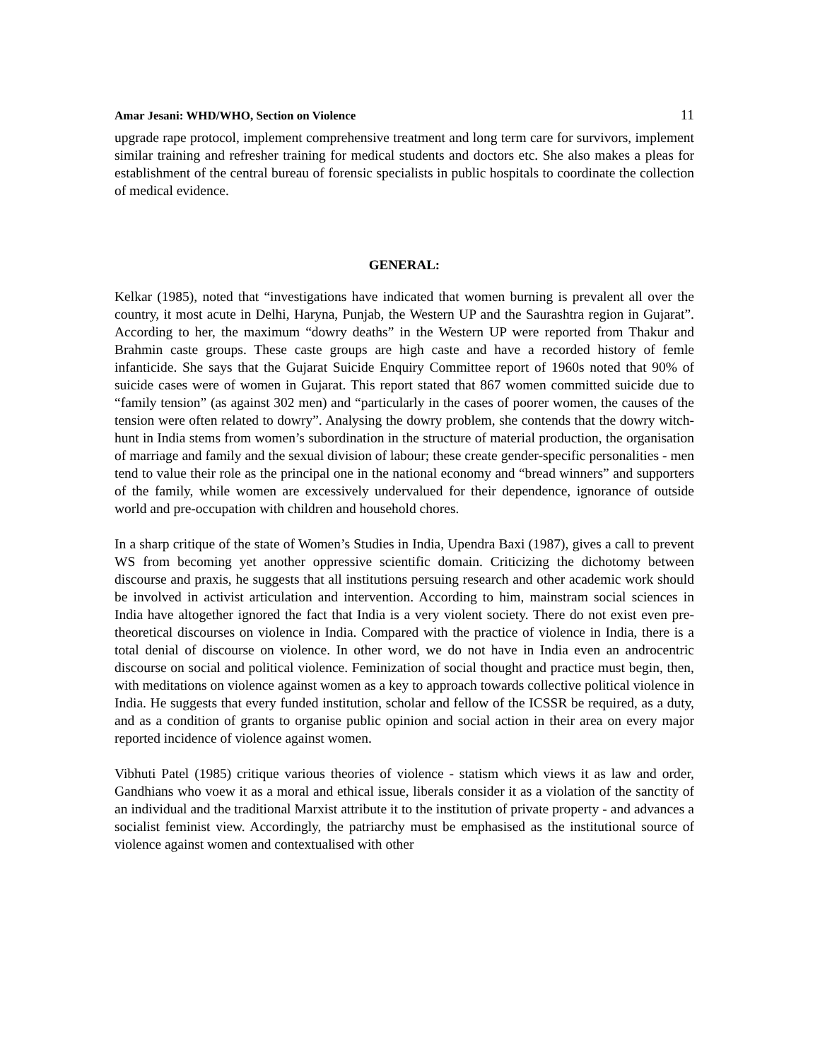Amar Jesani: WHD/WHO, Section on Violence 11
upgrade rape protocol, implement comprehensive treatment and long term care for survivors, implement similar training and refresher training for medical students and doctors etc. She also makes a pleas for establishment of the central bureau of forensic specialists in public hospitals to coordinate the collection of medical evidence.
GENERAL:
Kelkar (1985), noted that “investigations have indicated that women burning is prevalent all over the country, it most acute in Delhi, Haryna, Punjab, the Western UP and the Saurashtra region in Gujarat”. According to her, the maximum “dowry deaths” in the Western UP were reported from Thakur and Brahmin caste groups. These caste groups are high caste and have a recorded history of femle infanticide. She says that the Gujarat Suicide Enquiry Committee report of 1960s noted that 90% of suicide cases were of women in Gujarat. This report stated that 867 women committed suicide due to “family tension” (as against 302 men) and “particularly in the cases of poorer women, the causes of the tension were often related to dowry”. Analysing the dowry problem, she contends that the dowry witch-hunt in India stems from women’s subordination in the structure of material production, the organisation of marriage and family and the sexual division of labour; these create gender-specific personalities - men tend to value their role as the principal one in the national economy and “bread winners” and supporters of the family, while women are excessively undervalued for their dependence, ignorance of outside world and pre-occupation with children and household chores.
In a sharp critique of the state of Women’s Studies in India, Upendra Baxi (1987), gives a call to prevent WS from becoming yet another oppressive scientific domain. Criticizing the dichotomy between discourse and praxis, he suggests that all institutions persuing research and other academic work should be involved in activist articulation and intervention. According to him, mainstram social sciences in India have altogether ignored the fact that India is a very violent society. There do not exist even pre-theoretical discourses on violence in India. Compared with the practice of violence in India, there is a total denial of discourse on violence. In other word, we do not have in India even an androcentric discourse on social and political violence. Feminization of social thought and practice must begin, then, with meditations on violence against women as a key to approach towards collective political violence in India. He suggests that every funded institution, scholar and fellow of the ICSSR be required, as a duty, and as a condition of grants to organise public opinion and social action in their area on every major reported incidence of violence against women.
Vibhuti Patel (1985) critique various theories of violence - statism which views it as law and order, Gandhians who voew it as a moral and ethical issue, liberals consider it as a violation of the sanctity of an individual and the traditional Marxist attribute it to the institution of private property - and advances a socialist feminist view. Accordingly, the patriarchy must be emphasised as the institutional source of violence against women and contextualised with other